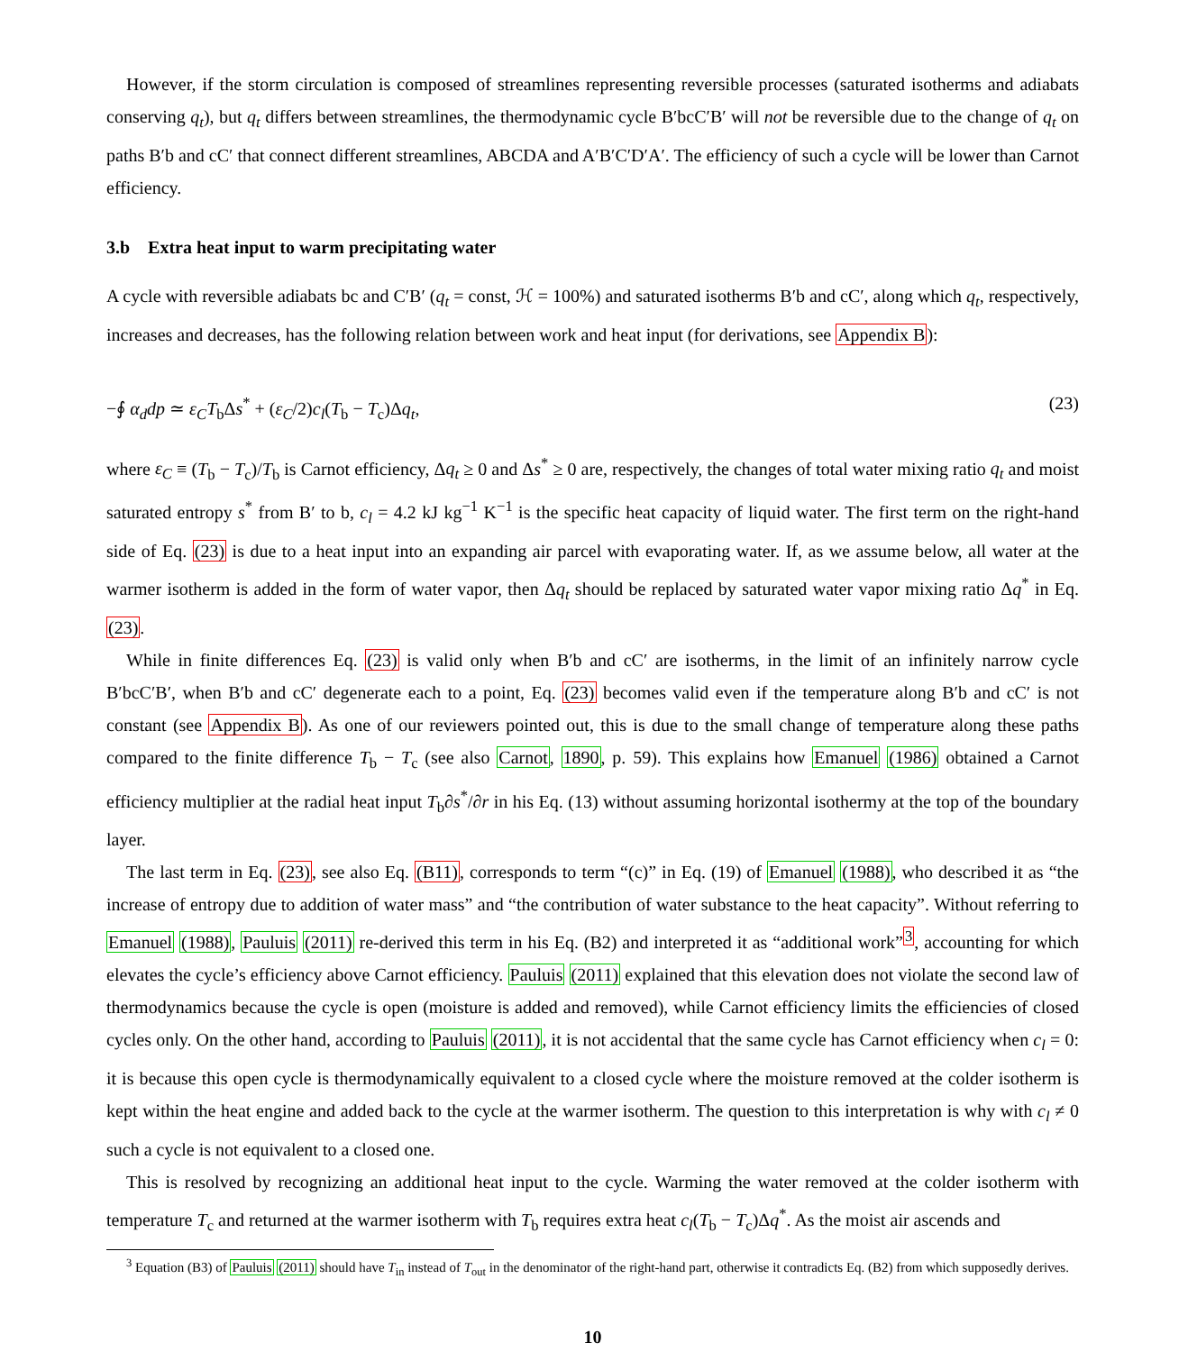However, if the storm circulation is composed of streamlines representing reversible processes (saturated isotherms and adiabats conserving q<sub>t</sub>), but q<sub>t</sub> differs between streamlines, the thermodynamic cycle B′bcC′B′ will not be reversible due to the change of q<sub>t</sub> on paths B′b and cC′ that connect different streamlines, ABCDA and A′B′C′D′A′. The efficiency of such a cycle will be lower than Carnot efficiency.
3.b Extra heat input to warm precipitating water
A cycle with reversible adiabats bc and C′B′ (q<sub>t</sub> = const, ℋ = 100%) and saturated isotherms B′b and cC′, along which q<sub>t</sub>, respectively, increases and decreases, has the following relation between work and heat input (for derivations, see Appendix B):
−∮ α<sub>d</sub>dp ≃ ε<sub>C</sub>T<sub>b</sub>Δs<sup>*</sup> + (ε<sub>C</sub>/2)c<sub>l</sub>(T<sub>b</sub> − T<sub>c</sub>)Δq<sub>t</sub>, (23)
where ε<sub>C</sub> ≡ (T<sub>b</sub> − T<sub>c</sub>)/T<sub>b</sub> is Carnot efficiency, Δq<sub>t</sub> ≥ 0 and Δs<sup>*</sup> ≥ 0 are, respectively, the changes of total water mixing ratio q<sub>t</sub> and moist saturated entropy s<sup>*</sup> from B′ to b, c<sub>l</sub> = 4.2 kJ kg<sup>−1</sup> K<sup>−1</sup> is the specific heat capacity of liquid water. The first term on the right-hand side of Eq. (23) is due to a heat input into an expanding air parcel with evaporating water. If, as we assume below, all water at the warmer isotherm is added in the form of water vapor, then Δq<sub>t</sub> should be replaced by saturated water vapor mixing ratio Δq<sup>*</sup> in Eq. (23).
While in finite differences Eq. (23) is valid only when B′b and cC′ are isotherms, in the limit of an infinitely narrow cycle B′bcC′B′, when B′b and cC′ degenerate each to a point, Eq. (23) becomes valid even if the temperature along B′b and cC′ is not constant (see Appendix B). As one of our reviewers pointed out, this is due to the small change of temperature along these paths compared to the finite difference T<sub>b</sub> − T<sub>c</sub> (see also Carnot, 1890, p. 59). This explains how Emanuel (1986) obtained a Carnot efficiency multiplier at the radial heat input T<sub>b</sub>∂s<sup>*</sup>/∂r in his Eq. (13) without assuming horizontal isothermy at the top of the boundary layer.
The last term in Eq. (23), see also Eq. (B11), corresponds to term “(c)” in Eq. (19) of Emanuel (1988), who described it as “the increase of entropy due to addition of water mass” and “the contribution of water substance to the heat capacity”. Without referring to Emanuel (1988), Pauluis (2011) re-derived this term in his Eq. (B2) and interpreted it as “additional work”<sup>3</sup>, accounting for which elevates the cycle’s efficiency above Carnot efficiency. Pauluis (2011) explained that this elevation does not violate the second law of thermodynamics because the cycle is open (moisture is added and removed), while Carnot efficiency limits the efficiencies of closed cycles only. On the other hand, according to Pauluis (2011), it is not accidental that the same cycle has Carnot efficiency when c<sub>l</sub> = 0: it is because this open cycle is thermodynamically equivalent to a closed cycle where the moisture removed at the colder isotherm is kept within the heat engine and added back to the cycle at the warmer isotherm. The question to this interpretation is why with c<sub>l</sub> ≠ 0 such a cycle is not equivalent to a closed one.
This is resolved by recognizing an additional heat input to the cycle. Warming the water removed at the colder isotherm with temperature T<sub>c</sub> and returned at the warmer isotherm with T<sub>b</sub> requires extra heat c<sub>l</sub>(T<sub>b</sub> − T<sub>c</sub>)Δq<sup>*</sup>. As the moist air ascends and
<sup>3</sup> Equation (B3) of Pauluis (2011) should have T<sub>in</sub> instead of T<sub>out</sub> in the denominator of the right-hand part, otherwise it contradicts Eq. (B2) from which supposedly derives.
10